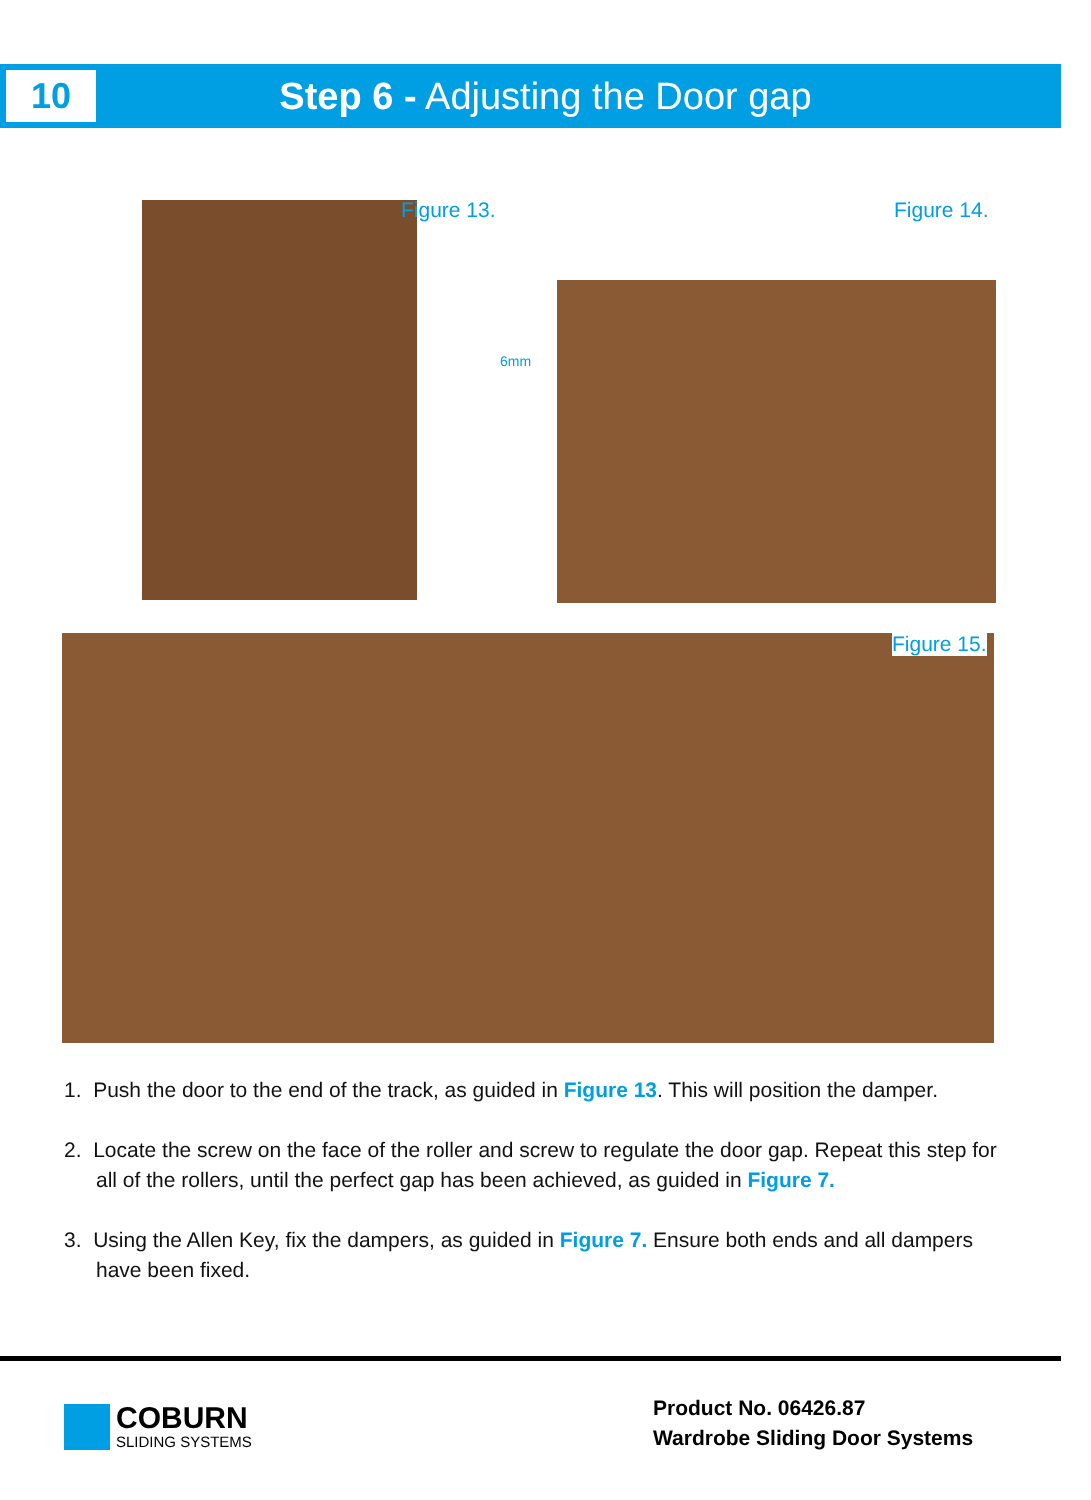10
Step 6 - Adjusting the Door gap
Figure 13. Figure 14.
6mm
Figure 15.
1. Push the door to the end of the track, as guided in Figure 13. This will position the damper.
2. Locate the screw on the face of the roller and screw to regulate the door gap. Repeat this step for all of the rollers, until the perfect gap has been achieved, as guided in Figure 7.
3. Using the Allen Key, fix the dampers, as guided in Figure 7. Ensure both ends and all dampers have been fixed.
COBURN
SLIDING SYSTEMS
Product No. 06426.87
Wardrobe Sliding Door Systems